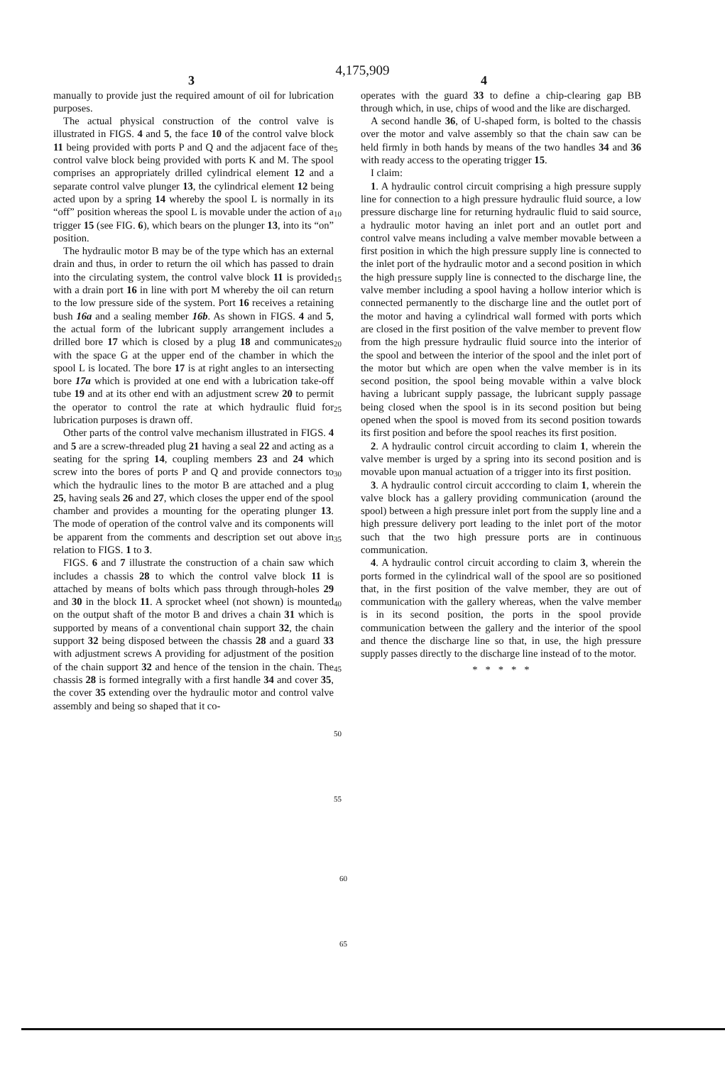4,175,909
3 4
manually to provide just the required amount of oil for lubrication purposes.
The actual physical construction of the control valve is illustrated in FIGS. 4 and 5, the face 10 of the control valve block 11 being provided with ports P and Q and the adjacent face of the control valve block being provided with ports K and M. The spool comprises an appropriately drilled cylindrical element 12 and a separate control valve plunger 13, the cylindrical element 12 being acted upon by a spring 14 whereby the spool L is normally in its “off” position whereas the spool L is movable under the action of a trigger 15 (see FIG. 6), which bears on the plunger 13, into its “on” position.
The hydraulic motor B may be of the type which has an external drain and thus, in order to return the oil which has passed to drain into the circulating system, the control valve block 11 is provided with a drain port 16 in line with port M whereby the oil can return to the low pressure side of the system. Port 16 receives a retaining bush 16a and a sealing member 16b. As shown in FIGS. 4 and 5, the actual form of the lubricant supply arrangement includes a drilled bore 17 which is closed by a plug 18 and communicates with the space G at the upper end of the chamber in which the spool L is located. The bore 17 is at right angles to an intersecting bore 17a which is provided at one end with a lubrication take-off tube 19 and at its other end with an adjustment screw 20 to permit the operator to control the rate at which hydraulic fluid for lubrication purposes is drawn off.
Other parts of the control valve mechanism illustrated in FIGS. 4 and 5 are a screw-threaded plug 21 having a seal 22 and acting as a seating for the spring 14, coupling members 23 and 24 which screw into the bores of ports P and Q and provide connectors to which the hydraulic lines to the motor B are attached and a plug 25, having seals 26 and 27, which closes the upper end of the spool chamber and provides a mounting for the operating plunger 13. The mode of operation of the control valve and its components will be apparent from the comments and description set out above in relation to FIGS. 1 to 3.
FIGS. 6 and 7 illustrate the construction of a chain saw which includes a chassis 28 to which the control valve block 11 is attached by means of bolts which pass through through-holes 29 and 30 in the block 11. A sprocket wheel (not shown) is mounted on the output shaft of the motor B and drives a chain 31 which is supported by means of a conventional chain support 32, the chain support 32 being disposed between the chassis 28 and a guard 33 with adjustment screws A providing for adjustment of the position of the chain support 32 and hence of the tension in the chain. The chassis 28 is formed integrally with a first handle 34 and cover 35, the cover 35 extending over the hydraulic motor and control valve assembly and being so shaped that it co-
5
10
15
20
25
30
35
40
45
50
55
operates with the guard 33 to define a chip-clearing gap BB through which, in use, chips of wood and the like are discharged.
A second handle 36, of U-shaped form, is bolted to the chassis over the motor and valve assembly so that the chain saw can be held firmly in both hands by means of the two handles 34 and 36 with ready access to the operating trigger 15.
I claim:
1. A hydraulic control circuit comprising a high pressure supply line for connection to a high pressure hydraulic fluid source, a low pressure discharge line for returning hydraulic fluid to said source, a hydraulic motor having an inlet port and an outlet port and control valve means including a valve member movable between a first position in which the high pressure supply line is connected to the inlet port of the hydraulic motor and a second position in which the high pressure supply line is connected to the discharge line, the valve member including a spool having a hollow interior which is connected permanently to the discharge line and the outlet port of the motor and having a cylindrical wall formed with ports which are closed in the first position of the valve member to prevent flow from the high pressure hydraulic fluid source into the interior of the spool and between the interior of the spool and the inlet port of the motor but which are open when the valve member is in its second position, the spool being movable within a valve block having a lubricant supply passage, the lubricant supply passage being closed when the spool is in its second position but being opened when the spool is moved from its second position towards its first position and before the spool reaches its first position.
2. A hydraulic control circuit according to claim 1, wherein the valve member is urged by a spring into its second position and is movable upon manual actuation of a trigger into its first position.
3. A hydraulic control circuit acccording to claim 1, wherein the valve block has a gallery providing communication (around the spool) between a high pressure inlet port from the supply line and a high pressure delivery port leading to the inlet port of the motor such that the two high pressure ports are in continuous communication.
4. A hydraulic control circuit according to claim 3, wherein the ports formed in the cylindrical wall of the spool are so positioned that, in the first position of the valve member, they are out of communication with the gallery whereas, when the valve member is in its second position, the ports in the spool provide communication between the gallery and the interior of the spool and thence the discharge line so that, in use, the high pressure supply passes directly to the discharge line instead of to the motor.
* * * * *
60
65